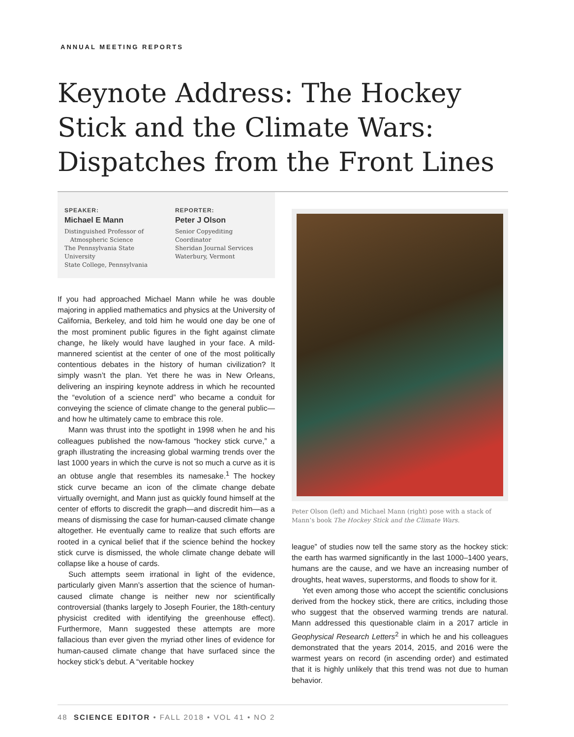ANNUAL MEETING REPORTS
Keynote Address: The Hockey Stick and the Climate Wars: Dispatches from the Front Lines
SPEAKER:
Michael E Mann
Distinguished Professor of
Atmospheric Science
The Pennsylvania State University
State College, Pennsylvania
REPORTER:
Peter J Olson
Senior Copyediting Coordinator
Sheridan Journal Services
Waterbury, Vermont
If you had approached Michael Mann while he was double majoring in applied mathematics and physics at the University of California, Berkeley, and told him he would one day be one of the most prominent public figures in the fight against climate change, he likely would have laughed in your face. A mild-mannered scientist at the center of one of the most politically contentious debates in the history of human civilization? It simply wasn’t the plan. Yet there he was in New Orleans, delivering an inspiring keynote address in which he recounted the “evolution of a science nerd” who became a conduit for conveying the science of climate change to the general public—and how he ultimately came to embrace this role.
Mann was thrust into the spotlight in 1998 when he and his colleagues published the now-famous “hockey stick curve,” a graph illustrating the increasing global warming trends over the last 1000 years in which the curve is not so much a curve as it is an obtuse angle that resembles its namesake.<sup>1</sup> The hockey stick curve became an icon of the climate change debate virtually overnight, and Mann just as quickly found himself at the center of efforts to discredit the graph—and discredit him—as a means of dismissing the case for human-caused climate change altogether. He eventually came to realize that such efforts are rooted in a cynical belief that if the science behind the hockey stick curve is dismissed, the whole climate change debate will collapse like a house of cards.
Such attempts seem irrational in light of the evidence, particularly given Mann’s assertion that the science of human-caused climate change is neither new nor scientifically controversial (thanks largely to Joseph Fourier, the 18th-century physicist credited with identifying the greenhouse effect). Furthermore, Mann suggested these attempts are more fallacious than ever given the myriad other lines of evidence for human-caused climate change that have surfaced since the hockey stick’s debut. A “veritable hockey
Peter Olson (left) and Michael Mann (right) pose with a stack of Mann’s book The Hockey Stick and the Climate Wars.
league” of studies now tell the same story as the hockey stick: the earth has warmed significantly in the last 1000–1400 years, humans are the cause, and we have an increasing number of droughts, heat waves, superstorms, and floods to show for it.
Yet even among those who accept the scientific conclusions derived from the hockey stick, there are critics, including those who suggest that the observed warming trends are natural. Mann addressed this questionable claim in a 2017 article in Geophysical Research Letters<sup>2</sup> in which he and his colleagues demonstrated that the years 2014, 2015, and 2016 were the warmest years on record (in ascending order) and estimated that it is highly unlikely that this trend was not due to human behavior.
48 SCIENCE EDITOR • FALL 2018 • VOL 41 • NO 2